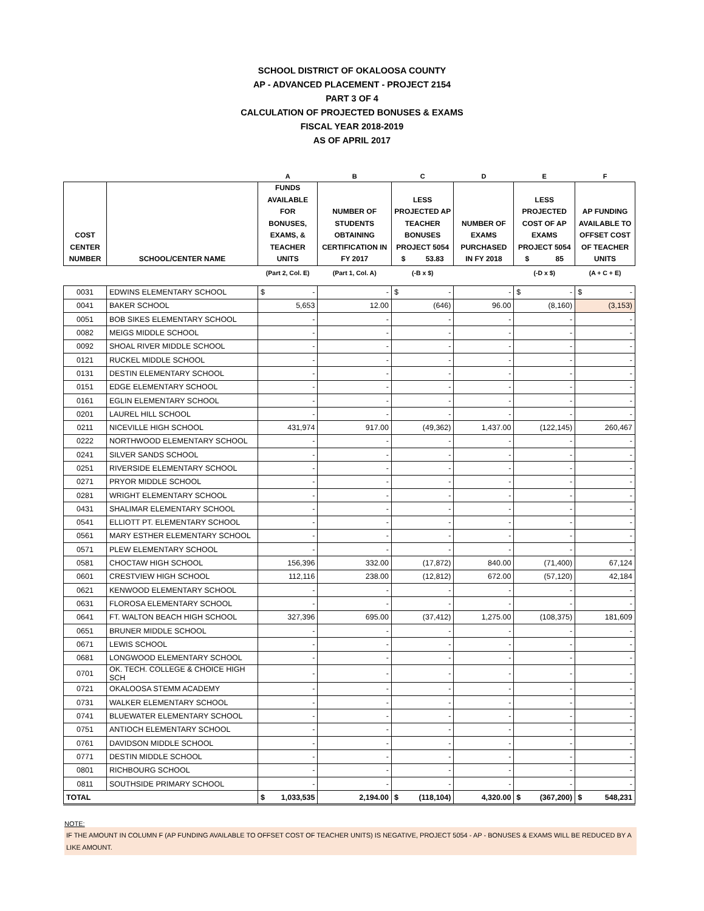SCHOOL DISTRICT OF OKALOOSA COUNTY
AP - ADVANCED PLACEMENT - PROJECT 2154
PART 3 OF 4
CALCULATION OF PROJECTED BONUSES & EXAMS
FISCAL YEAR 2018-2019
AS OF APRIL 2017
| | | A | B | C | D | E | F |
| --- | --- | --- | --- | --- | --- | --- | --- |
| COST CENTER NUMBER | SCHOOL/CENTER NAME | FUNDS AVAILABLE FOR BONUSES, EXAMS, & TEACHER UNITS | NUMBER OF STUDENTS OBTAINING CERTIFICATION IN FY 2017 | LESS PROJECTED AP TEACHER BONUSES PROJECT 5054 $ 53.83 | NUMBER OF EXAMS PURCHASED IN FY 2018 | LESS PROJECTED COST OF AP EXAMS PROJECT 5054 $ 85 | AP FUNDING AVAILABLE TO OFFSET COST OF TEACHER UNITS |
| | | (Part 2, Col. E) | (Part 1, Col. A) | (-B x $) | | (-D x $) | (A + C + E) |
| 0031 | EDWINS ELEMENTARY SCHOOL | $ - | - | $ - | - | $ - | $ - |
| 0041 | BAKER SCHOOL | 5,653 | 12.00 | (646) | 96.00 | (8,160) | (3,153) |
| 0051 | BOB SIKES ELEMENTARY SCHOOL | - | - | - | - | - | - |
| 0082 | MEIGS MIDDLE SCHOOL | - | - | - | - | - | - |
| 0092 | SHOAL RIVER MIDDLE SCHOOL | - | - | - | - | - | - |
| 0121 | RUCKEL MIDDLE SCHOOL | - | - | - | - | - | - |
| 0131 | DESTIN ELEMENTARY SCHOOL | - | - | - | - | - | - |
| 0151 | EDGE ELEMENTARY SCHOOL | - | - | - | - | - | - |
| 0161 | EGLIN ELEMENTARY SCHOOL | - | - | - | - | - | - |
| 0201 | LAUREL HILL SCHOOL | - | - | - | - | - | - |
| 0211 | NICEVILLE HIGH SCHOOL | 431,974 | 917.00 | (49,362) | 1,437.00 | (122,145) | 260,467 |
| 0222 | NORTHWOOD ELEMENTARY SCHOOL | - | - | - | - | - | - |
| 0241 | SILVER SANDS SCHOOL | - | - | - | - | - | - |
| 0251 | RIVERSIDE ELEMENTARY SCHOOL | - | - | - | - | - | - |
| 0271 | PRYOR MIDDLE SCHOOL | - | - | - | - | - | - |
| 0281 | WRIGHT ELEMENTARY SCHOOL | - | - | - | - | - | - |
| 0431 | SHALIMAR ELEMENTARY SCHOOL | - | - | - | - | - | - |
| 0541 | ELLIOTT PT. ELEMENTARY SCHOOL | - | - | - | - | - | - |
| 0561 | MARY ESTHER ELEMENTARY SCHOOL | - | - | - | - | - | - |
| 0571 | PLEW ELEMENTARY SCHOOL | - | - | - | - | - | - |
| 0581 | CHOCTAW HIGH SCHOOL | 156,396 | 332.00 | (17,872) | 840.00 | (71,400) | 67,124 |
| 0601 | CRESTVIEW HIGH SCHOOL | 112,116 | 238.00 | (12,812) | 672.00 | (57,120) | 42,184 |
| 0621 | KENWOOD ELEMENTARY SCHOOL | - | - | - | - | - | - |
| 0631 | FLOROSA ELEMENTARY SCHOOL | - | - | - | - | - | - |
| 0641 | FT. WALTON BEACH HIGH SCHOOL | 327,396 | 695.00 | (37,412) | 1,275.00 | (108,375) | 181,609 |
| 0651 | BRUNER MIDDLE SCHOOL | - | - | - | - | - | - |
| 0671 | LEWIS SCHOOL | - | - | - | - | - | - |
| 0681 | LONGWOOD ELEMENTARY SCHOOL | - | - | - | - | - | - |
| 0701 | OK. TECH. COLLEGE & CHOICE HIGH SCH | - | - | - | - | - | - |
| 0721 | OKALOOSA STEMM ACADEMY | - | - | - | - | - | - |
| 0731 | WALKER ELEMENTARY SCHOOL | - | - | - | - | - | - |
| 0741 | BLUEWATER ELEMENTARY SCHOOL | - | - | - | - | - | - |
| 0751 | ANTIOCH ELEMENTARY SCHOOL | - | - | - | - | - | - |
| 0761 | DAVIDSON MIDDLE SCHOOL | - | - | - | - | - | - |
| 0771 | DESTIN MIDDLE SCHOOL | - | - | - | - | - | - |
| 0801 | RICHBOURG SCHOOL | - | - | - | - | - | - |
| 0811 | SOUTHSIDE PRIMARY SCHOOL | - | - | - | - | - | - |
| TOTAL | | $ 1,033,535 | 2,194.00 | $ (118,104) | 4,320.00 | $ (367,200) | $ 548,231 |
NOTE:
IF THE AMOUNT IN COLUMN F (AP FUNDING AVAILABLE TO OFFSET COST OF TEACHER UNITS) IS NEGATIVE, PROJECT 5054 - AP - BONUSES & EXAMS WILL BE REDUCED BY A LIKE AMOUNT.